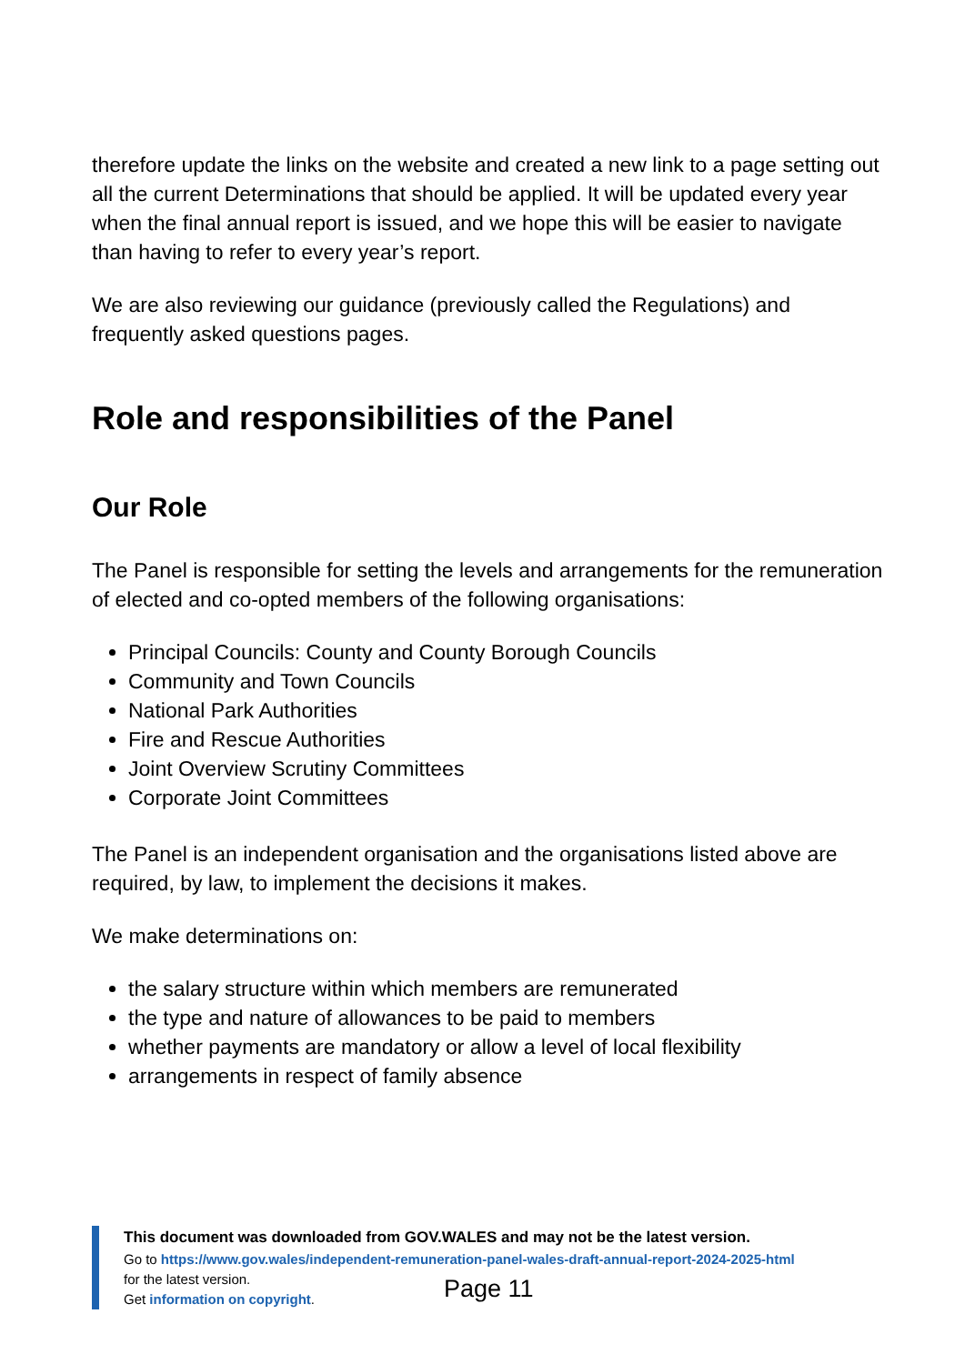therefore update the links on the website and created a new link to a page setting out all the current Determinations that should be applied. It will be updated every year when the final annual report is issued, and we hope this will be easier to navigate than having to refer to every year’s report.
We are also reviewing our guidance (previously called the Regulations) and frequently asked questions pages.
Role and responsibilities of the Panel
Our Role
The Panel is responsible for setting the levels and arrangements for the remuneration of elected and co-opted members of the following organisations:
Principal Councils: County and County Borough Councils
Community and Town Councils
National Park Authorities
Fire and Rescue Authorities
Joint Overview Scrutiny Committees
Corporate Joint Committees
The Panel is an independent organisation and the organisations listed above are required, by law, to implement the decisions it makes.
We make determinations on:
the salary structure within which members are remunerated
the type and nature of allowances to be paid to members
whether payments are mandatory or allow a level of local flexibility
arrangements in respect of family absence
This document was downloaded from GOV.WALES and may not be the latest version.
Go to https://www.gov.wales/independent-remuneration-panel-wales-draft-annual-report-2024-2025-html
for the latest version.
Get information on copyright.
Page 11